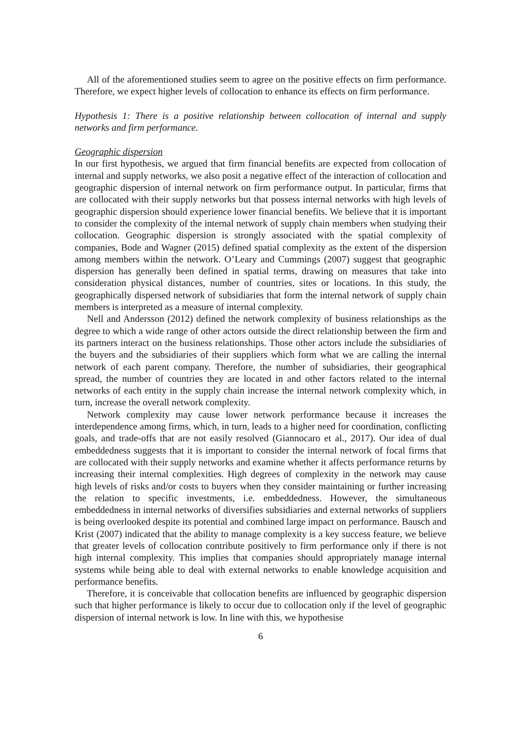All of the aforementioned studies seem to agree on the positive effects on firm performance. Therefore, we expect higher levels of collocation to enhance its effects on firm performance.
Hypothesis 1: There is a positive relationship between collocation of internal and supply networks and firm performance.
Geographic dispersion
In our first hypothesis, we argued that firm financial benefits are expected from collocation of internal and supply networks, we also posit a negative effect of the interaction of collocation and geographic dispersion of internal network on firm performance output. In particular, firms that are collocated with their supply networks but that possess internal networks with high levels of geographic dispersion should experience lower financial benefits. We believe that it is important to consider the complexity of the internal network of supply chain members when studying their collocation. Geographic dispersion is strongly associated with the spatial complexity of companies, Bode and Wagner (2015) defined spatial complexity as the extent of the dispersion among members within the network. O’Leary and Cummings (2007) suggest that geographic dispersion has generally been defined in spatial terms, drawing on measures that take into consideration physical distances, number of countries, sites or locations. In this study, the geographically dispersed network of subsidiaries that form the internal network of supply chain members is interpreted as a measure of internal complexity.
Nell and Andersson (2012) defined the network complexity of business relationships as the degree to which a wide range of other actors outside the direct relationship between the firm and its partners interact on the business relationships. Those other actors include the subsidiaries of the buyers and the subsidiaries of their suppliers which form what we are calling the internal network of each parent company. Therefore, the number of subsidiaries, their geographical spread, the number of countries they are located in and other factors related to the internal networks of each entity in the supply chain increase the internal network complexity which, in turn, increase the overall network complexity.
Network complexity may cause lower network performance because it increases the interdependence among firms, which, in turn, leads to a higher need for coordination, conflicting goals, and trade-offs that are not easily resolved (Giannocaro et al., 2017). Our idea of dual embeddedness suggests that it is important to consider the internal network of focal firms that are collocated with their supply networks and examine whether it affects performance returns by increasing their internal complexities. High degrees of complexity in the network may cause high levels of risks and/or costs to buyers when they consider maintaining or further increasing the relation to specific investments, i.e. embeddedness. However, the simultaneous embeddedness in internal networks of diversifies subsidiaries and external networks of suppliers is being overlooked despite its potential and combined large impact on performance. Bausch and Krist (2007) indicated that the ability to manage complexity is a key success feature, we believe that greater levels of collocation contribute positively to firm performance only if there is not high internal complexity. This implies that companies should appropriately manage internal systems while being able to deal with external networks to enable knowledge acquisition and performance benefits.
Therefore, it is conceivable that collocation benefits are influenced by geographic dispersion such that higher performance is likely to occur due to collocation only if the level of geographic dispersion of internal network is low. In line with this, we hypothesise
6